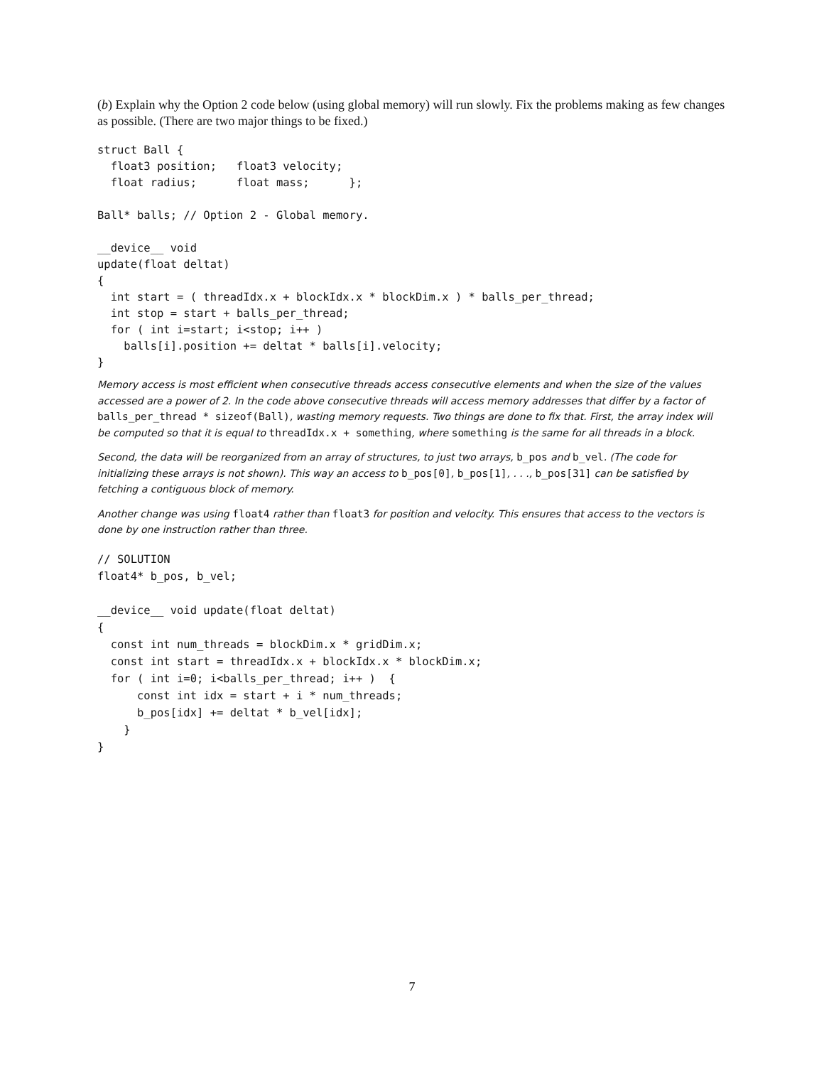(b) Explain why the Option 2 code below (using global memory) will run slowly. Fix the problems making as few changes as possible. (There are two major things to be fixed.)
struct Ball {
  float3 position;   float3 velocity;
  float radius;      float mass;      };

Ball* balls; // Option 2 - Global memory.

__device__ void
update(float deltat)
{
  int start = ( threadIdx.x + blockIdx.x * blockDim.x ) * balls_per_thread;
  int stop = start + balls_per_thread;
  for ( int i=start; i<stop; i++ )
    balls[i].position += deltat * balls[i].velocity;
}
Memory access is most efficient when consecutive threads access consecutive elements and when the size of the values accessed are a power of 2. In the code above consecutive threads will access memory addresses that differ by a factor of balls_per_thread * sizeof(Ball), wasting memory requests. Two things are done to fix that. First, the array index will be computed so that it is equal to threadIdx.x + something, where something is the same for all threads in a block.
Second, the data will be reorganized from an array of structures, to just two arrays, b_pos and b_vel. (The code for initializing these arrays is not shown). This way an access to b_pos[0], b_pos[1], . . ., b_pos[31] can be satisfied by fetching a contiguous block of memory.
Another change was using float4 rather than float3 for position and velocity. This ensures that access to the vectors is done by one instruction rather than three.
// SOLUTION
float4* b_pos, b_vel;

__device__ void update(float deltat)
{
  const int num_threads = blockDim.x * gridDim.x;
  const int start = threadIdx.x + blockIdx.x * blockDim.x;
  for ( int i=0; i<balls_per_thread; i++ )  {
      const int idx = start + i * num_threads;
      b_pos[idx] += deltat * b_vel[idx];
    }
}
7